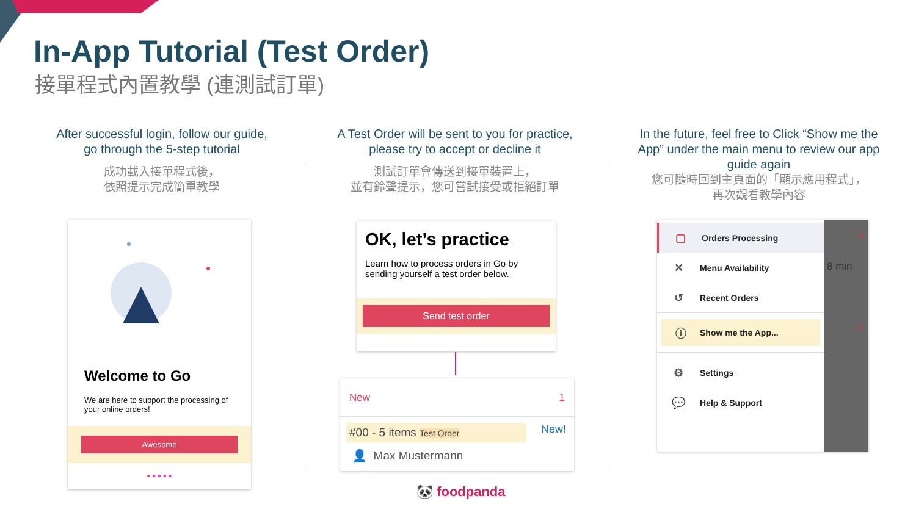In-App Tutorial (Test Order)
接單程式內置教學 (連測試訂單)
After successful login, follow our guide, go through the 5-step tutorial
成功載入接單程式後，
依照提示完成簡單教學
A Test Order will be sent to you for practice, please try to accept or decline it
測試訂單會傳送到接單裝置上，
並有鈴聲提示，您可嘗試接受或拒絕訂單
In the future, feel free to Click “Show me the App” under the main menu to review our app guide again
您可隨時回到主頁面的「顯示應用程式」，
再次觀看教學內容
Welcome to Go
We are here to support the processing of your online orders!
Awesome
● ● ● ● ●
OK, let’s practice
Learn how to process orders in Go by sending yourself a test order below.
Send test order
New 1
#00 - 5 items Test Order
New!
👤 Max Mustermann
1
8 min
0
▢ Orders Processing
✕ Menu Availability
↺ Recent Orders
ⓘ Show me the App...
⚙ Settings
💬 Help & Support
🐼 foodpanda